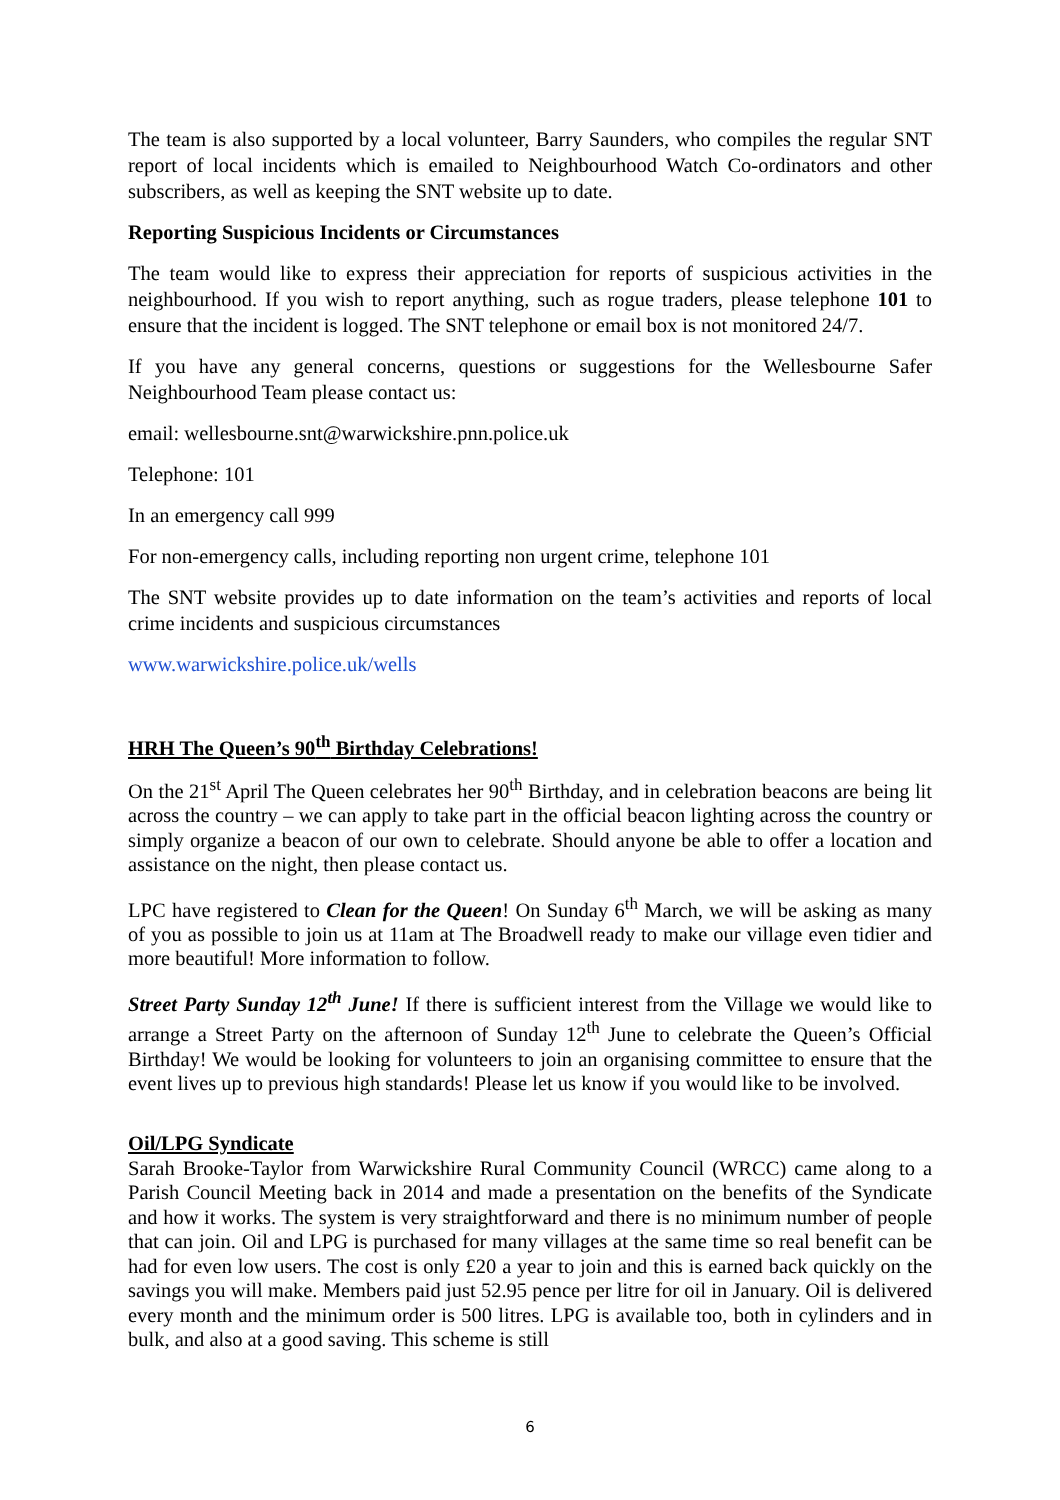The team is also supported by a local volunteer, Barry Saunders, who compiles the regular SNT report of local incidents which is emailed to Neighbourhood Watch Co-ordinators and other subscribers, as well as keeping the SNT website up to date.
Reporting Suspicious Incidents or Circumstances
The team would like to express their appreciation for reports of suspicious activities in the neighbourhood. If you wish to report anything, such as rogue traders, please telephone 101 to ensure that the incident is logged. The SNT telephone or email box is not monitored 24/7.
If you have any general concerns, questions or suggestions for the Wellesbourne Safer Neighbourhood Team please contact us:
email: wellesbourne.snt@warwickshire.pnn.police.uk
Telephone: 101
In an emergency call 999
For non-emergency calls, including reporting non urgent crime, telephone 101
The SNT website provides up to date information on the team’s activities and reports of local crime incidents and suspicious circumstances
www.warwickshire.police.uk/wells
HRH The Queen’s 90<sup>th</sup> Birthday Celebrations!
On the 21<sup>st</sup> April The Queen celebrates her 90<sup>th</sup> Birthday, and in celebration beacons are being lit across the country – we can apply to take part in the official beacon lighting across the country or simply organize a beacon of our own to celebrate. Should anyone be able to offer a location and assistance on the night, then please contact us.
LPC have registered to Clean for the Queen! On Sunday 6<sup>th</sup> March, we will be asking as many of you as possible to join us at 11am at The Broadwell ready to make our village even tidier and more beautiful! More information to follow.
Street Party Sunday 12<sup>th</sup> June! If there is sufficient interest from the Village we would like to arrange a Street Party on the afternoon of Sunday 12<sup>th</sup> June to celebrate the Queen’s Official Birthday! We would be looking for volunteers to join an organising committee to ensure that the event lives up to previous high standards! Please let us know if you would like to be involved.
Oil/LPG Syndicate
Sarah Brooke-Taylor from Warwickshire Rural Community Council (WRCC) came along to a Parish Council Meeting back in 2014 and made a presentation on the benefits of the Syndicate and how it works. The system is very straightforward and there is no minimum number of people that can join. Oil and LPG is purchased for many villages at the same time so real benefit can be had for even low users. The cost is only £20 a year to join and this is earned back quickly on the savings you will make. Members paid just 52.95 pence per litre for oil in January. Oil is delivered every month and the minimum order is 500 litres. LPG is available too, both in cylinders and in bulk, and also at a good saving. This scheme is still
6